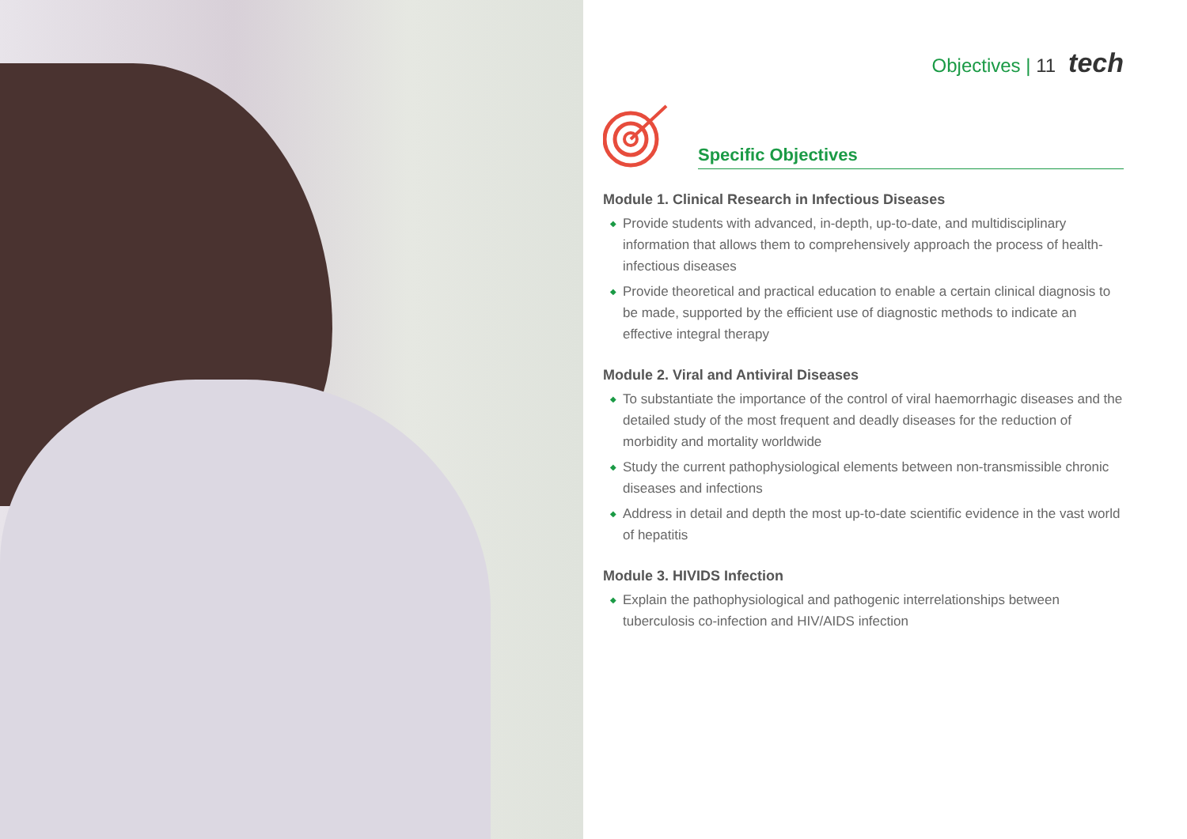Objectives | 11 tech
Specific Objectives
Module 1. Clinical Research in Infectious Diseases
◆ Provide students with advanced, in-depth, up-to-date, and multidisciplinary information that allows them to comprehensively approach the process of health-infectious diseases
◆ Provide theoretical and practical education to enable a certain clinical diagnosis to be made, supported by the efficient use of diagnostic methods to indicate an effective integral therapy
Module 2. Viral and Antiviral Diseases
◆ To substantiate the importance of the control of viral haemorrhagic diseases and the detailed study of the most frequent and deadly diseases for the reduction of morbidity and mortality worldwide
◆ Study the current pathophysiological elements between non-transmissible chronic diseases and infections
◆ Address in detail and depth the most up-to-date scientific evidence in the vast world of hepatitis
Module 3. HIVIDS Infection
◆ Explain the pathophysiological and pathogenic interrelationships between tuberculosis co-infection and HIV/AIDS infection